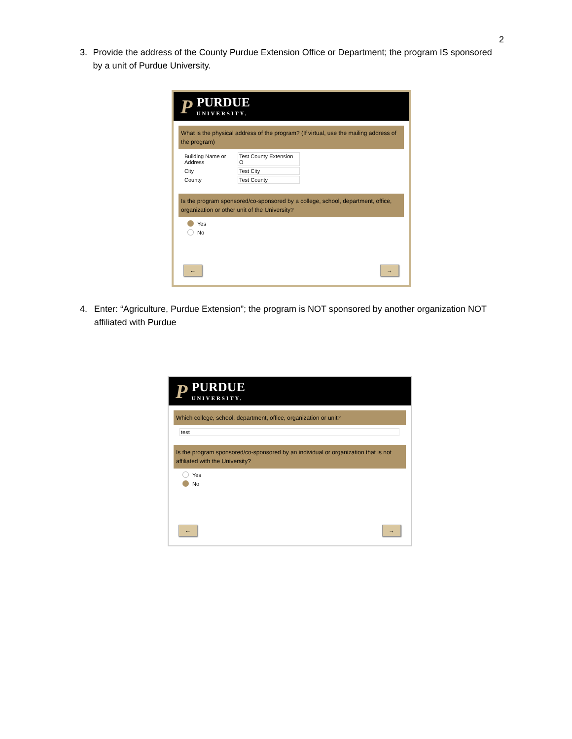2
3. Provide the address of the County Purdue Extension Office or Department; the program IS sponsored by a unit of Purdue University.
P
PURDUE
UNIVERSITY.
What is the physical address of the program? (If virtual, use the mailing address of the program)
Building Name or Address Test County Extension O
City Test City
County Test County
Is the program sponsored/co-sponsored by a college, school, department, office, organization or other unit of the University?
Yes
No
← →
4. Enter: “Agriculture, Purdue Extension”; the program is NOT sponsored by another organization NOT affiliated with Purdue
P
PURDUE
UNIVERSITY.
Which college, school, department, office, organization or unit?
test
Is the program sponsored/co-sponsored by an individual or organization that is not affiliated with the University?
Yes
No
← →